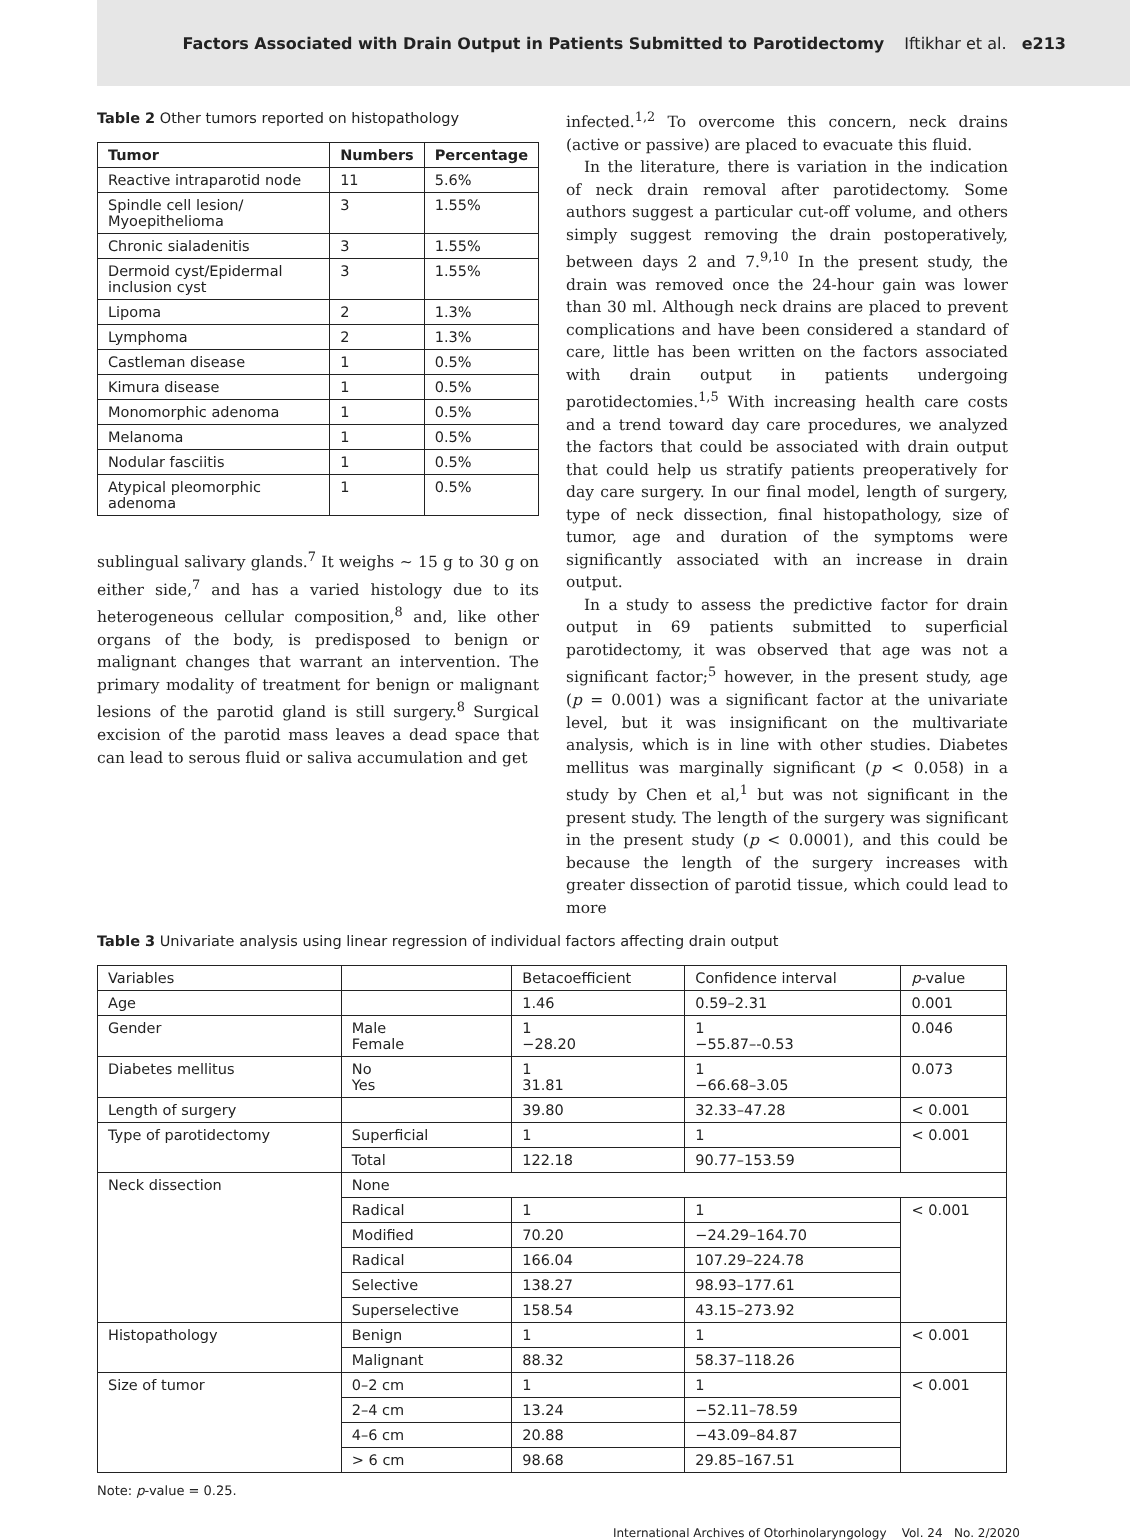Factors Associated with Drain Output in Patients Submitted to Parotidectomy Iftikhar et al. e213
Table 2 Other tumors reported on histopathology
| Tumor | Numbers | Percentage |
| --- | --- | --- |
| Reactive intraparotid node | 11 | 5.6% |
| Spindle cell lesion/ Myoepithelioma | 3 | 1.55% |
| Chronic sialadenitis | 3 | 1.55% |
| Dermoid cyst/Epidermal inclusion cyst | 3 | 1.55% |
| Lipoma | 2 | 1.3% |
| Lymphoma | 2 | 1.3% |
| Castleman disease | 1 | 0.5% |
| Kimura disease | 1 | 0.5% |
| Monomorphic adenoma | 1 | 0.5% |
| Melanoma | 1 | 0.5% |
| Nodular fasciitis | 1 | 0.5% |
| Atypical pleomorphic adenoma | 1 | 0.5% |
sublingual salivary glands.<sup>7</sup> It weighs ∼ 15 g to 30 g on either side,<sup>7</sup> and has a varied histology due to its heterogeneous cellular composition,<sup>8</sup> and, like other organs of the body, is predisposed to benign or malignant changes that warrant an intervention. The primary modality of treatment for benign or malignant lesions of the parotid gland is still surgery.<sup>8</sup> Surgical excision of the parotid mass leaves a dead space that can lead to serous fluid or saliva accumulation and get
infected.<sup>1,2</sup> To overcome this concern, neck drains (active or passive) are placed to evacuate this fluid.
In the literature, there is variation in the indication of neck drain removal after parotidectomy. Some authors suggest a particular cut-off volume, and others simply suggest removing the drain postoperatively, between days 2 and 7.<sup>9,10</sup> In the present study, the drain was removed once the 24-hour gain was lower than 30 ml. Although neck drains are placed to prevent complications and have been considered a standard of care, little has been written on the factors associated with drain output in patients undergoing parotidectomies.<sup>1,5</sup> With increasing health care costs and a trend toward day care procedures, we analyzed the factors that could be associated with drain output that could help us stratify patients preoperatively for day care surgery. In our final model, length of surgery, type of neck dissection, final histopathology, size of tumor, age and duration of the symptoms were significantly associated with an increase in drain output.
In a study to assess the predictive factor for drain output in 69 patients submitted to superficial parotidectomy, it was observed that age was not a significant factor;<sup>5</sup> however, in the present study, age (p = 0.001) was a significant factor at the univariate level, but it was insignificant on the multivariate analysis, which is in line with other studies. Diabetes mellitus was marginally significant (p < 0.058) in a study by Chen et al,<sup>1</sup> but was not significant in the present study. The length of the surgery was significant in the present study (p < 0.0001), and this could be because the length of the surgery increases with greater dissection of parotid tissue, which could lead to more
Table 3 Univariate analysis using linear regression of individual factors affecting drain output
| Variables | | Betacoefficient | Confidence interval | p -value |
| --- | --- | --- | --- | --- |
| Age | | 1.46 | 0.59–2.31 | 0.001 |
| Gender | Male Female | 1 −28.20 | 1 −55.87–-0.53 | 0.046 |
| Diabetes mellitus | No Yes | 1 31.81 | 1 −66.68–3.05 | 0.073 |
| Length of surgery | | 39.80 | 32.33–47.28 | < 0.001 |
| Type of parotidectomy | Superficial | 1 | 1 | < 0.001 |
| | Total | 122.18 | 90.77–153.59 | |
| Neck dissection | None | | | |
| | Radical | 1 | 1 | < 0.001 |
| | Modified | 70.20 | −24.29–164.70 | |
| | Radical | 166.04 | 107.29–224.78 | |
| | Selective | 138.27 | 98.93–177.61 | |
| | Superselective | 158.54 | 43.15–273.92 | |
| Histopathology | Benign | 1 | 1 | < 0.001 |
| | Malignant | 88.32 | 58.37–118.26 | |
| Size of tumor | 0–2 cm | 1 | 1 | < 0.001 |
| | 2–4 cm | 13.24 | −52.11–78.59 | |
| | 4–6 cm | 20.88 | −43.09–84.87 | |
| | > 6 cm | 98.68 | 29.85–167.51 | |
Note: p-value = 0.25.
International Archives of Otorhinolaryngology Vol. 24 No. 2/2020